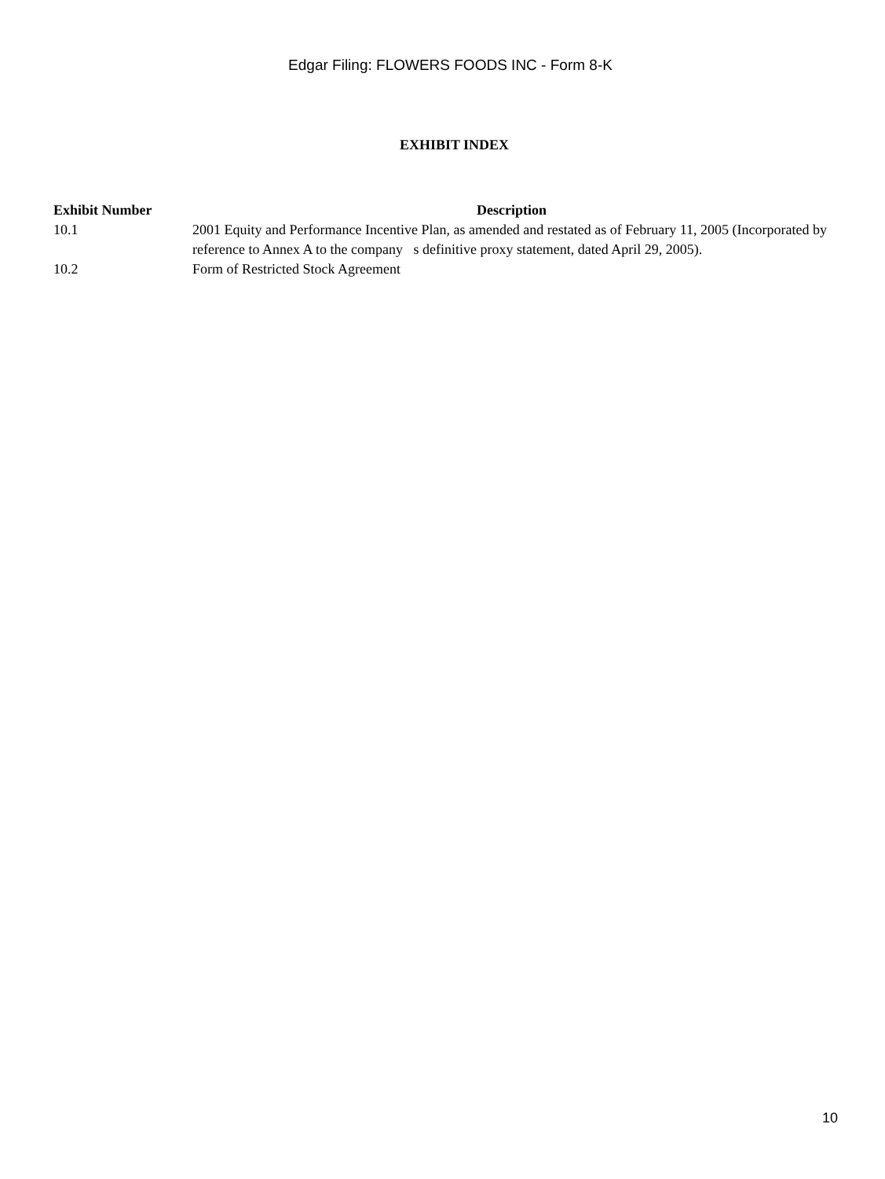Edgar Filing: FLOWERS FOODS INC - Form 8-K
EXHIBIT INDEX
| Exhibit Number | Description |
| --- | --- |
| 10.1 | 2001 Equity and Performance Incentive Plan, as amended and restated as of February 11, 2005 (Incorporated by reference to Annex A to the company s definitive proxy statement, dated April 29, 2005). |
| 10.2 | Form of Restricted Stock Agreement |
10